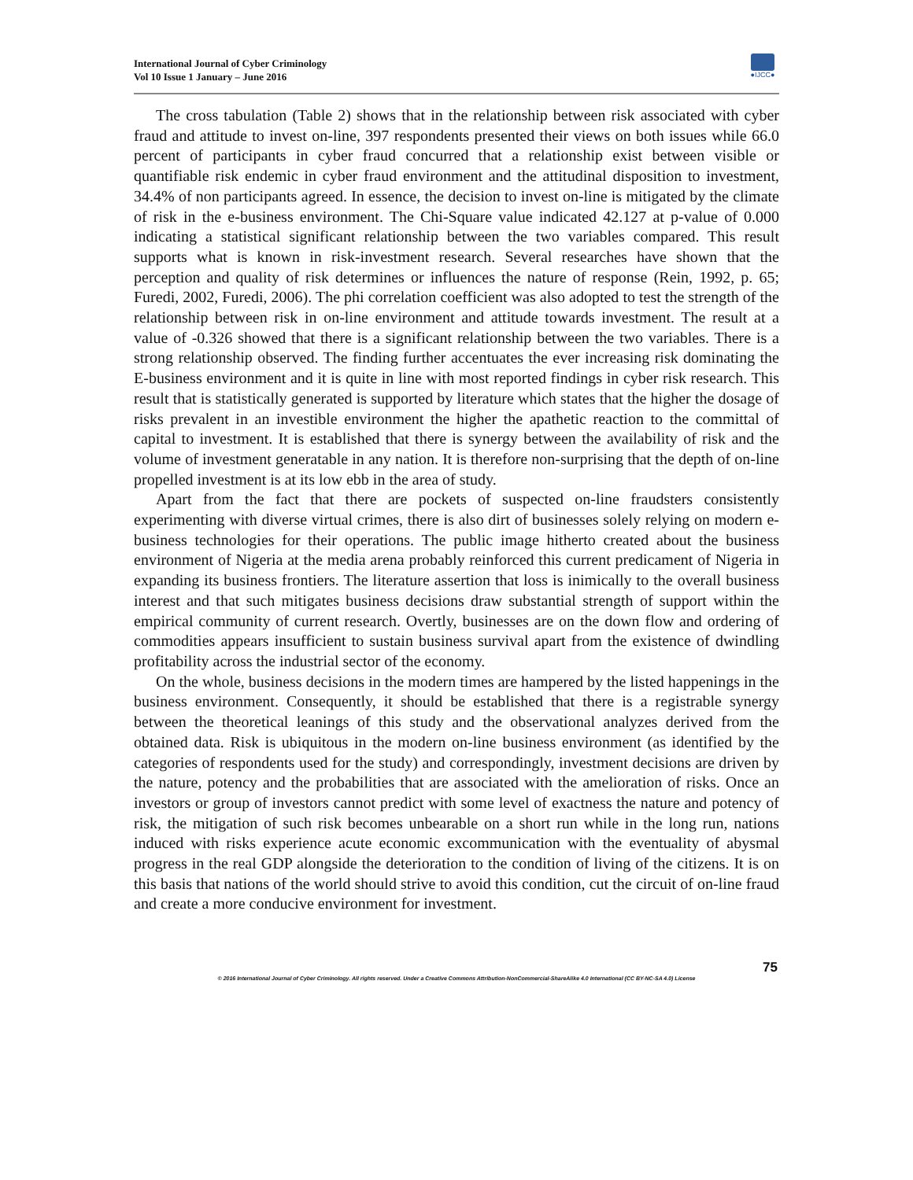International Journal of Cyber Criminology
Vol 10 Issue 1 January – June 2016
●IJCC●
The cross tabulation (Table 2) shows that in the relationship between risk associated with cyber fraud and attitude to invest on-line, 397 respondents presented their views on both issues while 66.0 percent of participants in cyber fraud concurred that a relationship exist between visible or quantifiable risk endemic in cyber fraud environment and the attitudinal disposition to investment, 34.4% of non participants agreed. In essence, the decision to invest on-line is mitigated by the climate of risk in the e-business environment. The Chi-Square value indicated 42.127 at p-value of 0.000 indicating a statistical significant relationship between the two variables compared. This result supports what is known in risk-investment research. Several researches have shown that the perception and quality of risk determines or influences the nature of response (Rein, 1992, p. 65; Furedi, 2002, Furedi, 2006). The phi correlation coefficient was also adopted to test the strength of the relationship between risk in on-line environment and attitude towards investment. The result at a value of -0.326 showed that there is a significant relationship between the two variables. There is a strong relationship observed. The finding further accentuates the ever increasing risk dominating the E-business environment and it is quite in line with most reported findings in cyber risk research. This result that is statistically generated is supported by literature which states that the higher the dosage of risks prevalent in an investible environment the higher the apathetic reaction to the committal of capital to investment. It is established that there is synergy between the availability of risk and the volume of investment generatable in any nation. It is therefore non-surprising that the depth of on-line propelled investment is at its low ebb in the area of study.
Apart from the fact that there are pockets of suspected on-line fraudsters consistently experimenting with diverse virtual crimes, there is also dirt of businesses solely relying on modern e-business technologies for their operations. The public image hitherto created about the business environment of Nigeria at the media arena probably reinforced this current predicament of Nigeria in expanding its business frontiers. The literature assertion that loss is inimically to the overall business interest and that such mitigates business decisions draw substantial strength of support within the empirical community of current research. Overtly, businesses are on the down flow and ordering of commodities appears insufficient to sustain business survival apart from the existence of dwindling profitability across the industrial sector of the economy.
On the whole, business decisions in the modern times are hampered by the listed happenings in the business environment. Consequently, it should be established that there is a registrable synergy between the theoretical leanings of this study and the observational analyzes derived from the obtained data. Risk is ubiquitous in the modern on-line business environment (as identified by the categories of respondents used for the study) and correspondingly, investment decisions are driven by the nature, potency and the probabilities that are associated with the amelioration of risks. Once an investors or group of investors cannot predict with some level of exactness the nature and potency of risk, the mitigation of such risk becomes unbearable on a short run while in the long run, nations induced with risks experience acute economic excommunication with the eventuality of abysmal progress in the real GDP alongside the deterioration to the condition of living of the citizens. It is on this basis that nations of the world should strive to avoid this condition, cut the circuit of on-line fraud and create a more conducive environment for investment.
75
© 2016 International Journal of Cyber Criminology. All rights reserved. Under a Creative Commons Attribution-NonCommercial-ShareAlike 4.0 International (CC BY-NC-SA 4.0) License